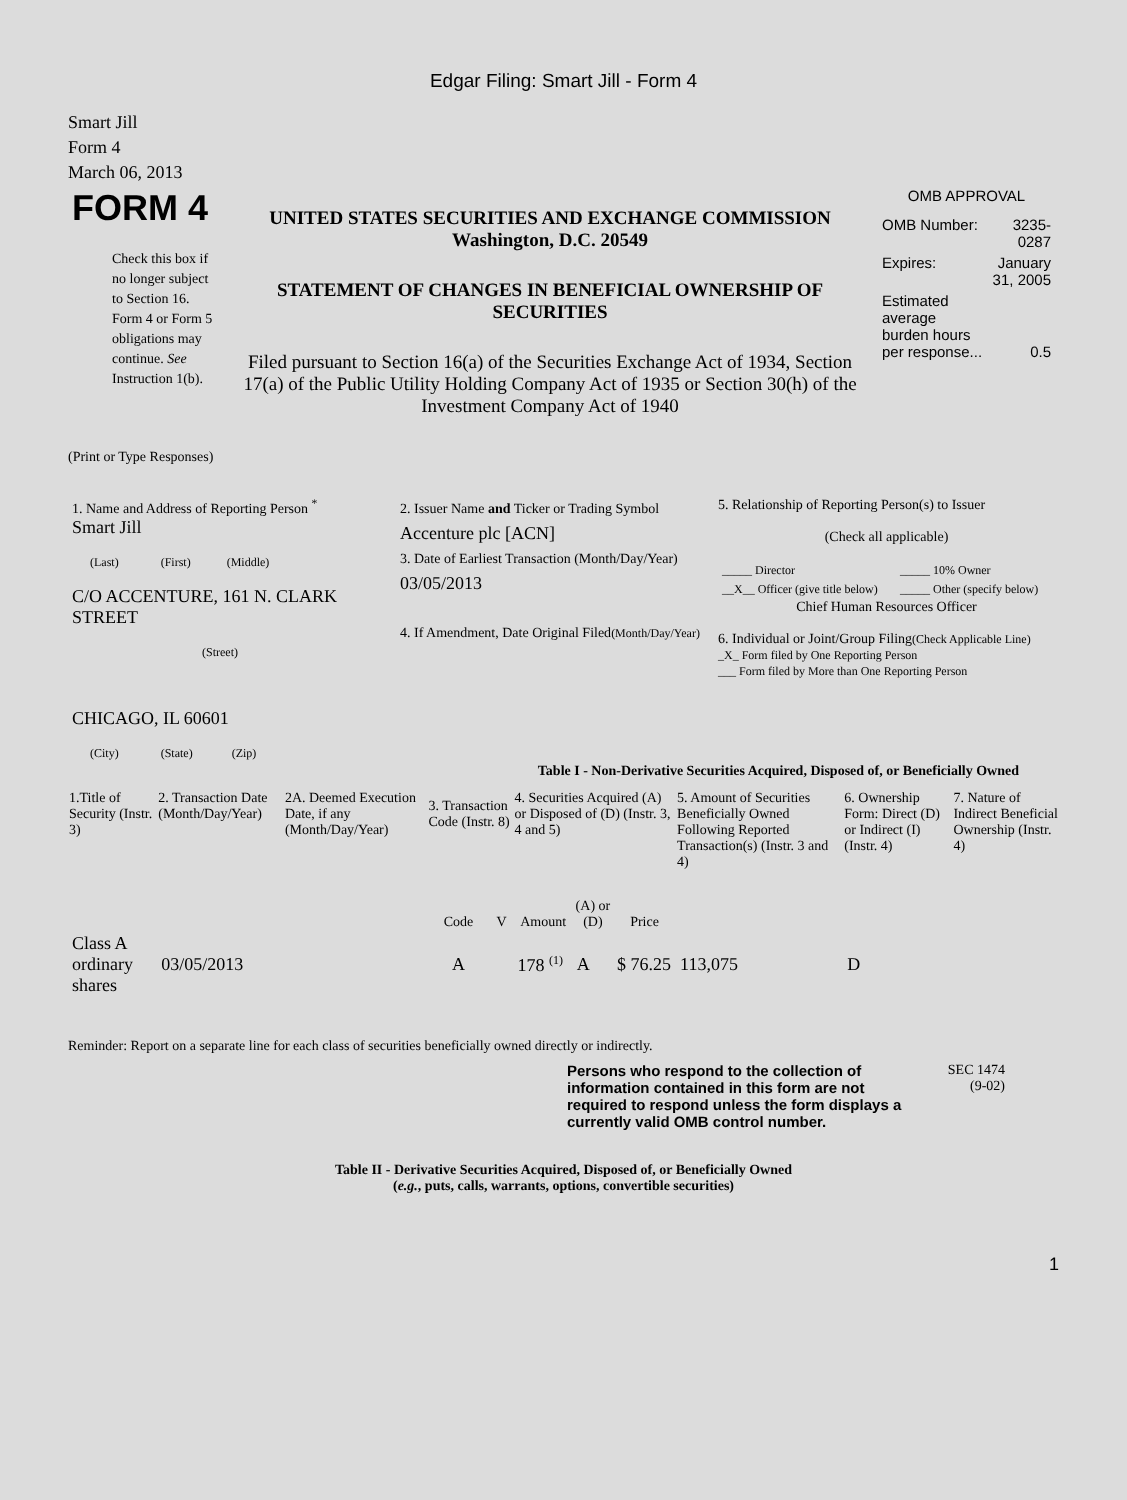Edgar Filing: Smart Jill - Form 4
Smart Jill
Form 4
March 06, 2013
| FORM 4 Check this box if no longer subject to Section 16. Form 4 or Form 5 obligations may continue. See Instruction 1(b). | UNITED STATES SECURITIES AND EXCHANGE COMMISSION Washington, D.C. 20549 STATEMENT OF CHANGES IN BENEFICIAL OWNERSHIP OF SECURITIES Filed pursuant to Section 16(a) of the Securities Exchange Act of 1934, Section 17(a) of the Public Utility Holding Company Act of 1935 or Section 30(h) of the Investment Company Act of 1940 | OMB APPROVAL / OMB Number: / 3235-0287 / / Expires: / January 31, 2005 / / Estimated average burden hours per response... / 0.5 / |
(Print or Type Responses)
| 1. Name and Address of Reporting Person <sup>*</sup> Smart Jill (Last) (First) (Middle) C/O ACCENTURE, 161 N. CLARK STREET (Street) CHICAGO, IL 60601 (City) (State) (Zip) | 2. Issuer Name and Ticker or Trading Symbol Accenture plc [ACN] 3. Date of Earliest Transaction (Month/Day/Year) 03/05/2013 4. If Amendment, Date Original Filed (Month/Day/Year) | 5. Relationship of Reporting Person(s) to Issuer (Check all applicable) / _____ Director / _____ 10% Owner / / __X__ Officer (give title below) / _____ Other (specify below) / Chief Human Resources Officer 6. Individual or Joint/Group Filing (Check Applicable Line) _X_ Form filed by One Reporting Person ___ Form filed by More than One Reporting Person |
Table I - Non-Derivative Securities Acquired, Disposed of, or Beneficially Owned
| 1.Title of Security (Instr. 3) | 2. Transaction Date (Month/Day/Year) | 2A. Deemed Execution Date, if any (Month/Day/Year) | 3. Transaction Code (Instr. 8) | | 4. Securities Acquired (A) or Disposed of (D) (Instr. 3, 4 and 5) | | | 5. Amount of Securities Beneficially Owned Following Reported Transaction(s) (Instr. 3 and 4) | 6. Ownership Form: Direct (D) or Indirect (I) (Instr. 4) | 7. Nature of Indirect Beneficial Ownership (Instr. 4) |
| --- | --- | --- | --- | --- | --- | --- | --- | --- | --- | --- |
| | | | Code | V | Amount | (A) or (D) | Price | | | |
| Class A ordinary shares | 03/05/2013 | | A | | 178 <sup>(1)</sup> | A | $ 76.25 | 113,075 | D | |
Reminder: Report on a separate line for each class of securities beneficially owned directly or indirectly.
| Persons who respond to the collection of information contained in this form are not required to respond unless the form displays a currently valid OMB control number. | SEC 1474 (9-02) |
Table II - Derivative Securities Acquired, Disposed of, or Beneficially Owned
(e.g., puts, calls, warrants, options, convertible securities)
1